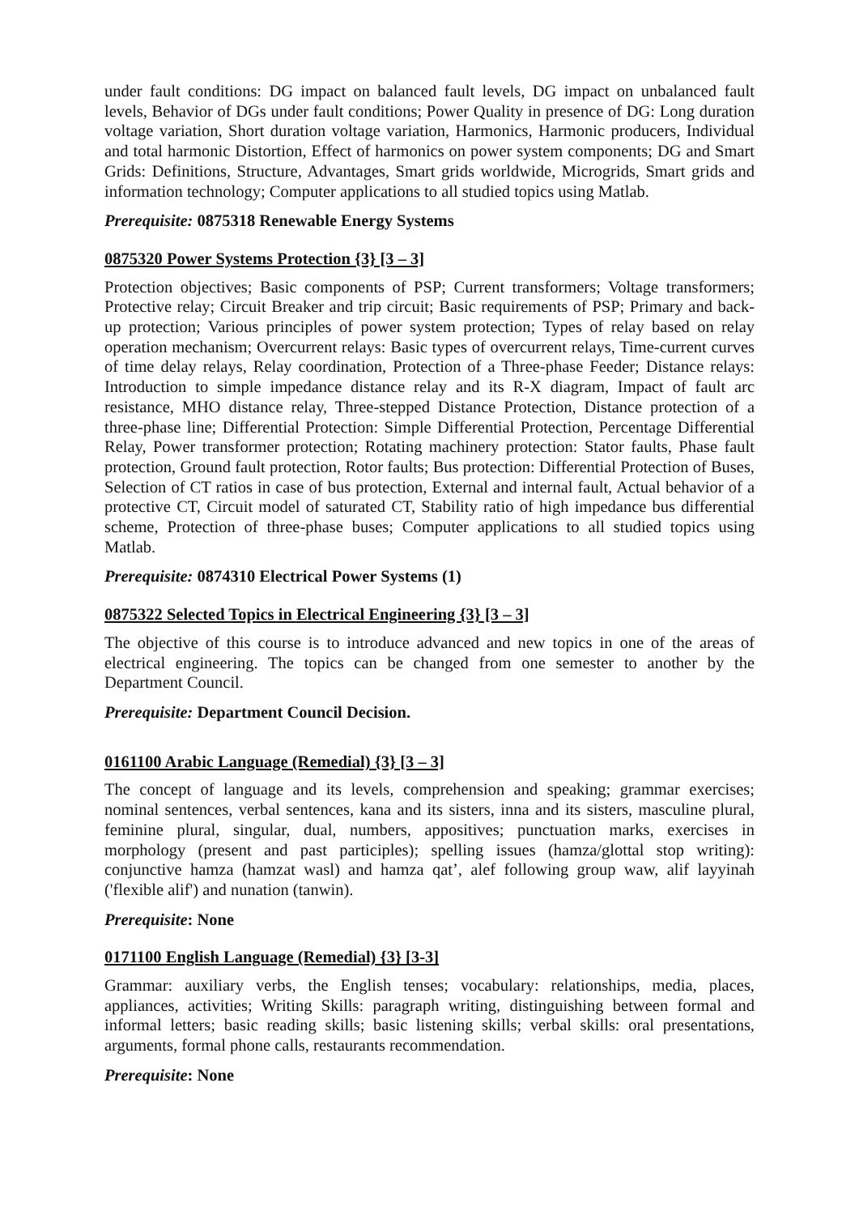under fault conditions: DG impact on balanced fault levels, DG impact on unbalanced fault levels, Behavior of DGs under fault conditions; Power Quality in presence of DG: Long duration voltage variation, Short duration voltage variation, Harmonics, Harmonic producers, Individual and total harmonic Distortion, Effect of harmonics on power system components; DG and Smart Grids: Definitions, Structure, Advantages, Smart grids worldwide, Microgrids, Smart grids and information technology; Computer applications to all studied topics using Matlab.
Prerequisite: 0875318 Renewable Energy Systems
0875320 Power Systems Protection {3} [3 – 3]
Protection objectives; Basic components of PSP; Current transformers; Voltage transformers; Protective relay; Circuit Breaker and trip circuit; Basic requirements of PSP; Primary and back-up protection; Various principles of power system protection; Types of relay based on relay operation mechanism; Overcurrent relays: Basic types of overcurrent relays, Time-current curves of time delay relays, Relay coordination, Protection of a Three-phase Feeder; Distance relays: Introduction to simple impedance distance relay and its R-X diagram, Impact of fault arc resistance, MHO distance relay, Three-stepped Distance Protection, Distance protection of a three-phase line; Differential Protection: Simple Differential Protection, Percentage Differential Relay, Power transformer protection; Rotating machinery protection: Stator faults, Phase fault protection, Ground fault protection, Rotor faults; Bus protection: Differential Protection of Buses, Selection of CT ratios in case of bus protection, External and internal fault, Actual behavior of a protective CT, Circuit model of saturated CT, Stability ratio of high impedance bus differential scheme, Protection of three-phase buses; Computer applications to all studied topics using Matlab.
Prerequisite: 0874310 Electrical Power Systems (1)
0875322 Selected Topics in Electrical Engineering {3} [3 – 3]
The objective of this course is to introduce advanced and new topics in one of the areas of electrical engineering. The topics can be changed from one semester to another by the Department Council.
Prerequisite: Department Council Decision.
0161100 Arabic Language (Remedial) {3} [3 – 3]
The concept of language and its levels, comprehension and speaking; grammar exercises; nominal sentences, verbal sentences, kana and its sisters, inna and its sisters, masculine plural, feminine plural, singular, dual, numbers, appositives; punctuation marks, exercises in morphology (present and past participles); spelling issues (hamza/glottal stop writing): conjunctive hamza (hamzat wasl) and hamza qat’, alef following group waw, alif layyinah ('flexible alif') and nunation (tanwin).
Prerequisite: None
0171100 English Language (Remedial) {3} [3-3]
Grammar: auxiliary verbs, the English tenses; vocabulary: relationships, media, places, appliances, activities; Writing Skills: paragraph writing, distinguishing between formal and informal letters; basic reading skills; basic listening skills; verbal skills: oral presentations, arguments, formal phone calls, restaurants recommendation.
Prerequisite: None